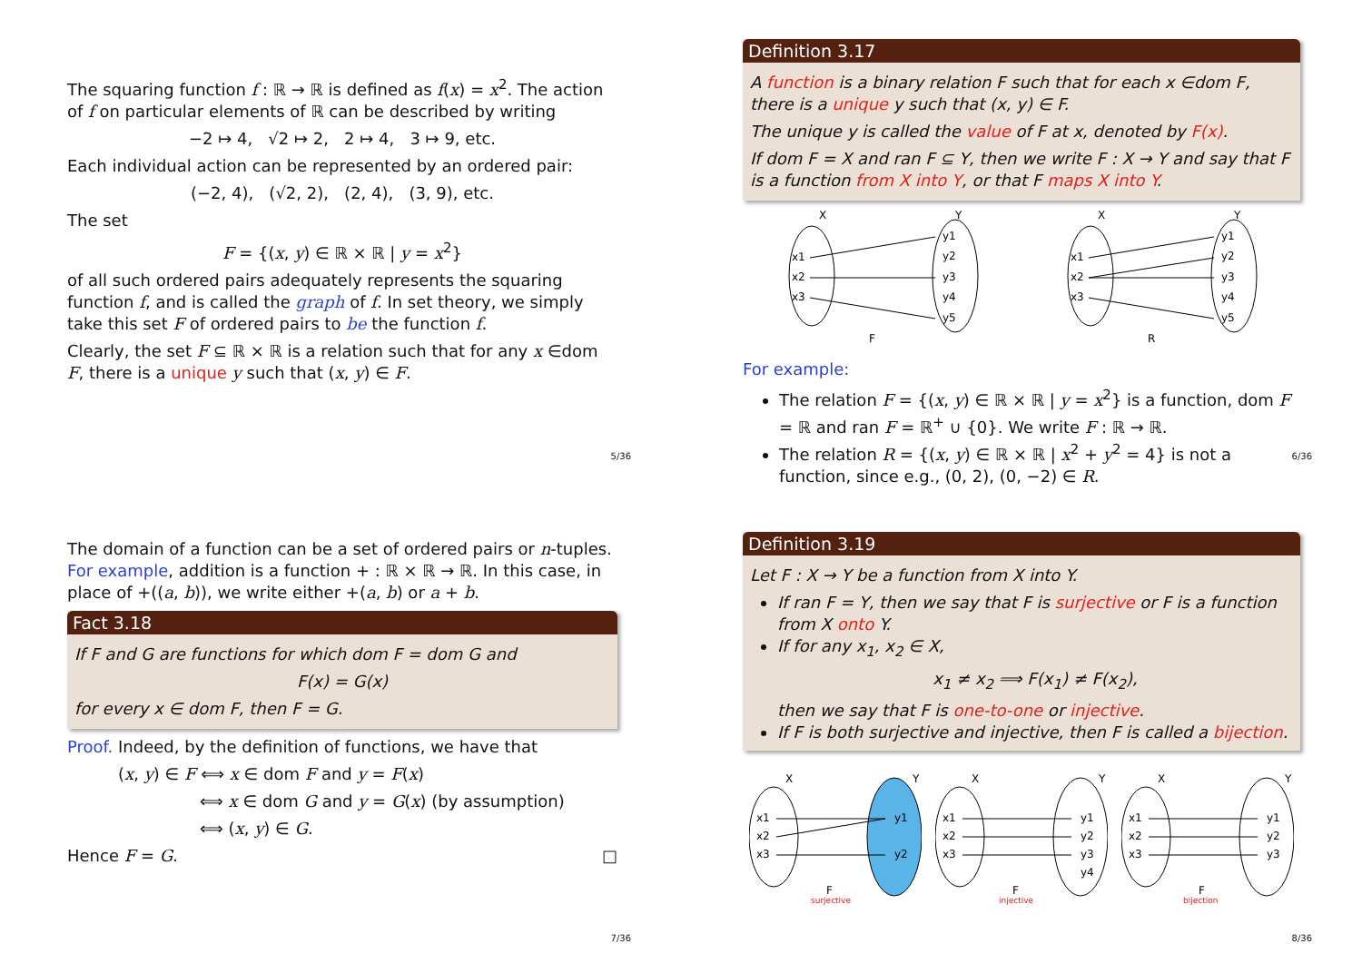The squaring function f : ℝ → ℝ is defined as f(x) = x<sup>2</sup>. The action of f on particular elements of ℝ can be described by writing
−2 ↦ 4, √2 ↦ 2, 2 ↦ 4, 3 ↦ 9, etc.
Each individual action can be represented by an ordered pair:
(−2, 4), (√2, 2), (2, 4), (3, 9), etc.
The set
F = {(x, y) ∈ ℝ × ℝ | y = x<sup>2</sup>}
of all such ordered pairs adequately represents the squaring function f, and is called the graph of f. In set theory, we simply take this set F of ordered pairs to be the function f.
Clearly, the set F ⊆ ℝ × ℝ is a relation such that for any x ∈dom F, there is a unique y such that (x, y) ∈ F.
5/36
Definition 3.17
A function is a binary relation F such that for each x ∈dom F, there is a unique y such that (x, y) ∈ F.
The unique y is called the value of F at x, denoted by F(x).
If dom F = X and ran F ⊆ Y, then we write F : X → Y and say that F is a function from X into Y, or that F maps X into Y.
X
Y
x1
x2
x3
y1
y2
y3
y4
y5
F
X
Y
x1
x2
x3
y1
y2
y3
y4
y5
R
For example:
The relation F = {(x, y) ∈ ℝ × ℝ | y = x<sup>2</sup>} is a function, dom F = ℝ and ran F = ℝ<sup>+</sup> ∪ {0}. We write F : ℝ → ℝ.
The relation R = {(x, y) ∈ ℝ × ℝ | x<sup>2</sup> + y<sup>2</sup> = 4} is not a function, since e.g., (0, 2), (0, −2) ∈ R.
6/36
The domain of a function can be a set of ordered pairs or n-tuples. For example, addition is a function + : ℝ × ℝ → ℝ. In this case, in place of +((a, b)), we write either +(a, b) or a + b.
Fact 3.18
If F and G are functions for which dom F = dom G and
F(x) = G(x)
for every x ∈ dom F, then F = G.
Proof. Indeed, by the definition of functions, we have that
(x, y) ∈ F ⟺ x ∈ dom F and y = F(x)
⟺ x ∈ dom G and y = G(x) (by assumption)
⟺ (x, y) ∈ G.
Hence F = G. □
7/36
Definition 3.19
Let F : X → Y be a function from X into Y.
If ran F = Y, then we say that F is surjective or F is a function from X onto Y.
If for any x<sub>1</sub>, x<sub>2</sub> ∈ X,
x<sub>1</sub> ≠ x<sub>2</sub> ⟹ F(x<sub>1</sub>) ≠ F(x<sub>2</sub>),
then we say that F is one-to-one or injective.
If F is both surjective and injective, then F is called a bijection.
X
Y
x1
x2
x3
y1
y2
F
surjective
X
Y
x1
x2
x3
y1
y2
y3
y4
F
injective
X
Y
x1
x2
x3
y1
y2
y3
F
bijection
8/36